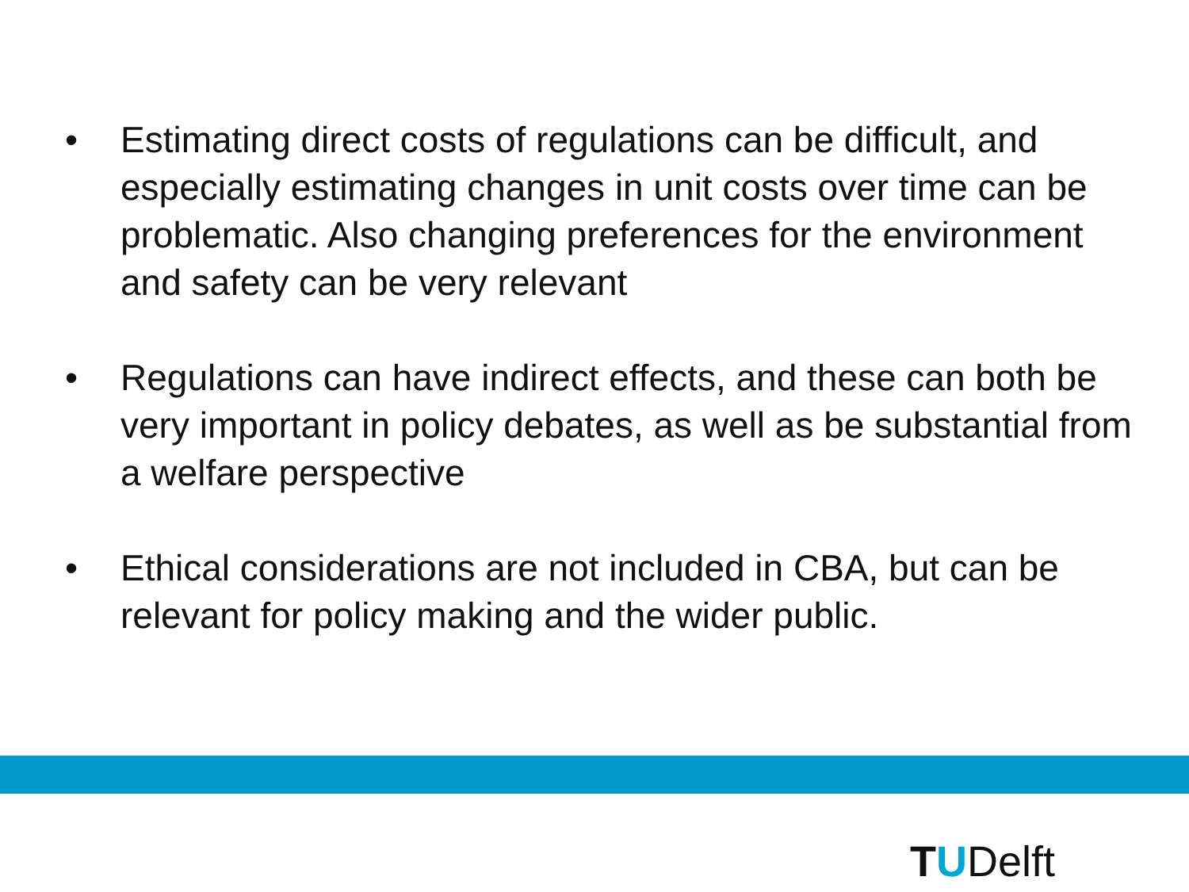• Estimating direct costs of regulations can be difficult, and especially estimating changes in unit costs over time can be problematic. Also changing preferences for the environment and safety can be very relevant
• Regulations can have indirect effects, and these can both be very important in policy debates, as well as be substantial from a welfare perspective
• Ethical considerations are not included in CBA, but can be relevant for policy making and the wider public.
TUDelft